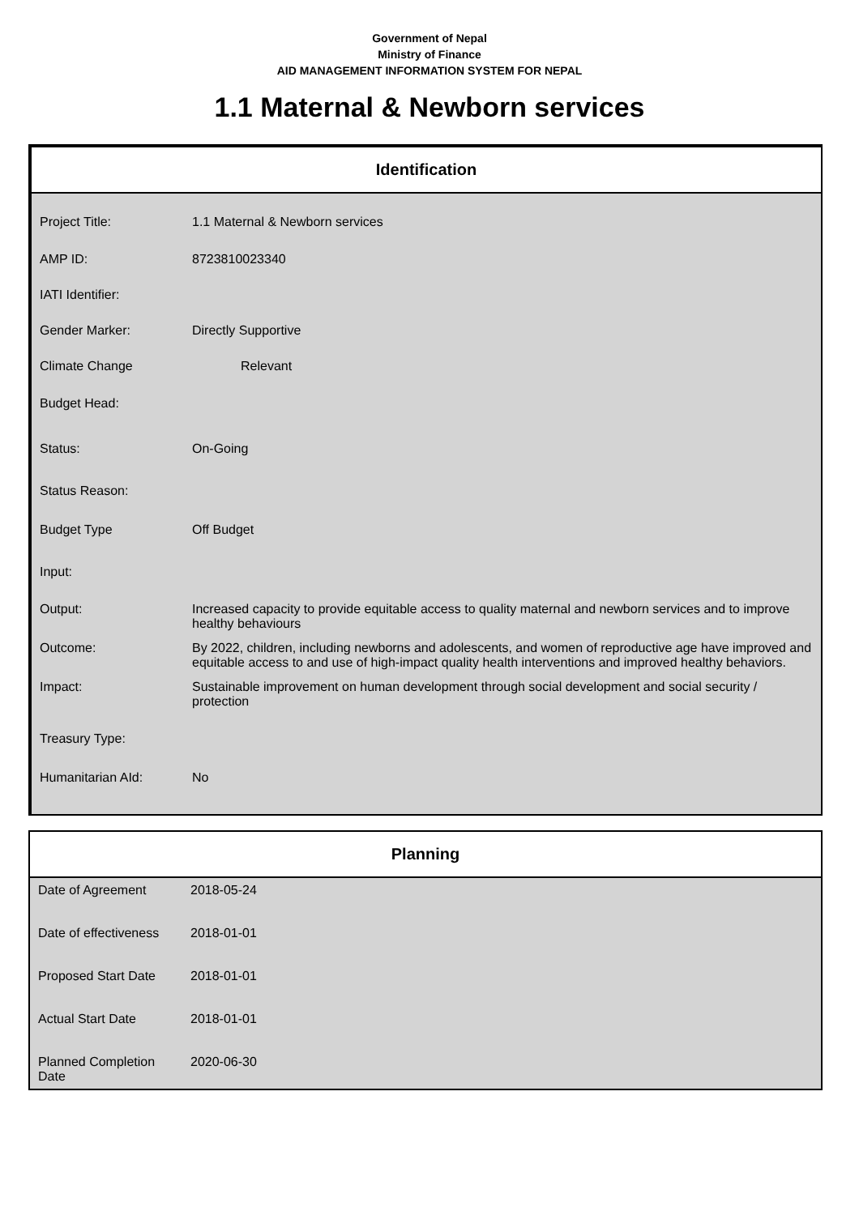Government of Nepal
Ministry of Finance
AID MANAGEMENT INFORMATION SYSTEM FOR NEPAL
1.1 Maternal & Newborn services
Identification
| Project Title: | 1.1 Maternal & Newborn services |
| AMP ID: | 8723810023340 |
| IATI Identifier: | |
| Gender Marker: | Directly Supportive |
| Climate Change | Relevant |
| Budget Head: | |
| Status: | On-Going |
| Status Reason: | |
| Budget Type | Off Budget |
| Input: | |
| Output: | Increased capacity to provide equitable access to quality maternal and newborn services and to improve healthy behaviours |
| Outcome: | By 2022, children, including newborns and adolescents, and women of reproductive age have improved and equitable access to and use of high-impact quality health interventions and improved healthy behaviors. |
| Impact: | Sustainable improvement on human development through social development and social security / protection |
| Treasury Type: | |
| Humanitarian AId: | No |
Planning
| Date of Agreement | 2018-05-24 |
| Date of effectiveness | 2018-01-01 |
| Proposed Start Date | 2018-01-01 |
| Actual Start Date | 2018-01-01 |
| Planned Completion Date | 2020-06-30 |